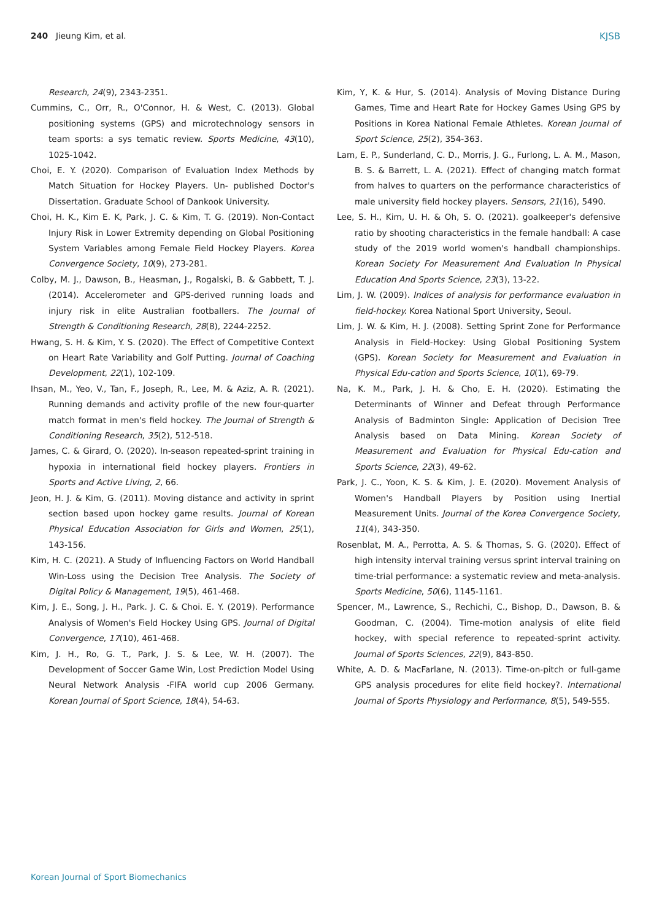240 Jieung Kim, et al. KJSB
Research, 24(9), 2343-2351.
Cummins, C., Orr, R., O'Connor, H. & West, C. (2013). Global positioning systems (GPS) and microtechnology sensors in team sports: a sys tematic review. Sports Medicine, 43(10), 1025-1042.
Choi, E. Y. (2020). Comparison of Evaluation Index Methods by Match Situation for Hockey Players. Un- published Doctor's Dissertation. Graduate School of Dankook University.
Choi, H. K., Kim E. K, Park, J. C. & Kim, T. G. (2019). Non-Contact Injury Risk in Lower Extremity depending on Global Positioning System Variables among Female Field Hockey Players. Korea Convergence Society, 10(9), 273-281.
Colby, M. J., Dawson, B., Heasman, J., Rogalski, B. & Gabbett, T. J. (2014). Accelerometer and GPS-derived running loads and injury risk in elite Australian footballers. The Journal of Strength & Conditioning Research, 28(8), 2244-2252.
Hwang, S. H. & Kim, Y. S. (2020). The Effect of Competitive Context on Heart Rate Variability and Golf Putting. Journal of Coaching Development, 22(1), 102-109.
Ihsan, M., Yeo, V., Tan, F., Joseph, R., Lee, M. & Aziz, A. R. (2021). Running demands and activity profile of the new four-quarter match format in men's field hockey. The Journal of Strength & Conditioning Research, 35(2), 512-518.
James, C. & Girard, O. (2020). In-season repeated-sprint training in hypoxia in international field hockey players. Frontiers in Sports and Active Living, 2, 66.
Jeon, H. J. & Kim, G. (2011). Moving distance and activity in sprint section based upon hockey game results. Journal of Korean Physical Education Association for Girls and Women, 25(1), 143-156.
Kim, H. C. (2021). A Study of Influencing Factors on World Handball Win-Loss using the Decision Tree Analysis. The Society of Digital Policy & Management, 19(5), 461-468.
Kim, J. E., Song, J. H., Park. J. C. & Choi. E. Y. (2019). Performance Analysis of Women's Field Hockey Using GPS. Journal of Digital Convergence, 17(10), 461-468.
Kim, J. H., Ro, G. T., Park, J. S. & Lee, W. H. (2007). The Development of Soccer Game Win, Lost Prediction Model Using Neural Network Analysis -FIFA world cup 2006 Germany. Korean Journal of Sport Science, 18(4), 54-63.
Kim, Y, K. & Hur, S. (2014). Analysis of Moving Distance During Games, Time and Heart Rate for Hockey Games Using GPS by Positions in Korea National Female Athletes. Korean Journal of Sport Science, 25(2), 354-363.
Lam, E. P., Sunderland, C. D., Morris, J. G., Furlong, L. A. M., Mason, B. S. & Barrett, L. A. (2021). Effect of changing match format from halves to quarters on the performance characteristics of male university field hockey players. Sensors, 21(16), 5490.
Lee, S. H., Kim, U. H. & Oh, S. O. (2021). goalkeeper's defensive ratio by shooting characteristics in the female handball: A case study of the 2019 world women's handball championships. Korean Society For Measurement And Evaluation In Physical Education And Sports Science, 23(3), 13-22.
Lim, J. W. (2009). Indices of analysis for performance evaluation in field-hockey. Korea National Sport University, Seoul.
Lim, J. W. & Kim, H. J. (2008). Setting Sprint Zone for Performance Analysis in Field-Hockey: Using Global Positioning System (GPS). Korean Society for Measurement and Evaluation in Physical Edu-cation and Sports Science, 10(1), 69-79.
Na, K. M., Park, J. H. & Cho, E. H. (2020). Estimating the Determinants of Winner and Defeat through Performance Analysis of Badminton Single: Application of Decision Tree Analysis based on Data Mining. Korean Society of Measurement and Evaluation for Physical Edu-cation and Sports Science, 22(3), 49-62.
Park, J. C., Yoon, K. S. & Kim, J. E. (2020). Movement Analysis of Women's Handball Players by Position using Inertial Measurement Units. Journal of the Korea Convergence Society, 11(4), 343-350.
Rosenblat, M. A., Perrotta, A. S. & Thomas, S. G. (2020). Effect of high intensity interval training versus sprint interval training on time-trial performance: a systematic review and meta-analysis. Sports Medicine, 50(6), 1145-1161.
Spencer, M., Lawrence, S., Rechichi, C., Bishop, D., Dawson, B. & Goodman, C. (2004). Time-motion analysis of elite field hockey, with special reference to repeated-sprint activity. Journal of Sports Sciences, 22(9), 843-850.
White, A. D. & MacFarlane, N. (2013). Time-on-pitch or full-game GPS analysis procedures for elite field hockey?. International Journal of Sports Physiology and Performance, 8(5), 549-555.
Korean Journal of Sport Biomechanics